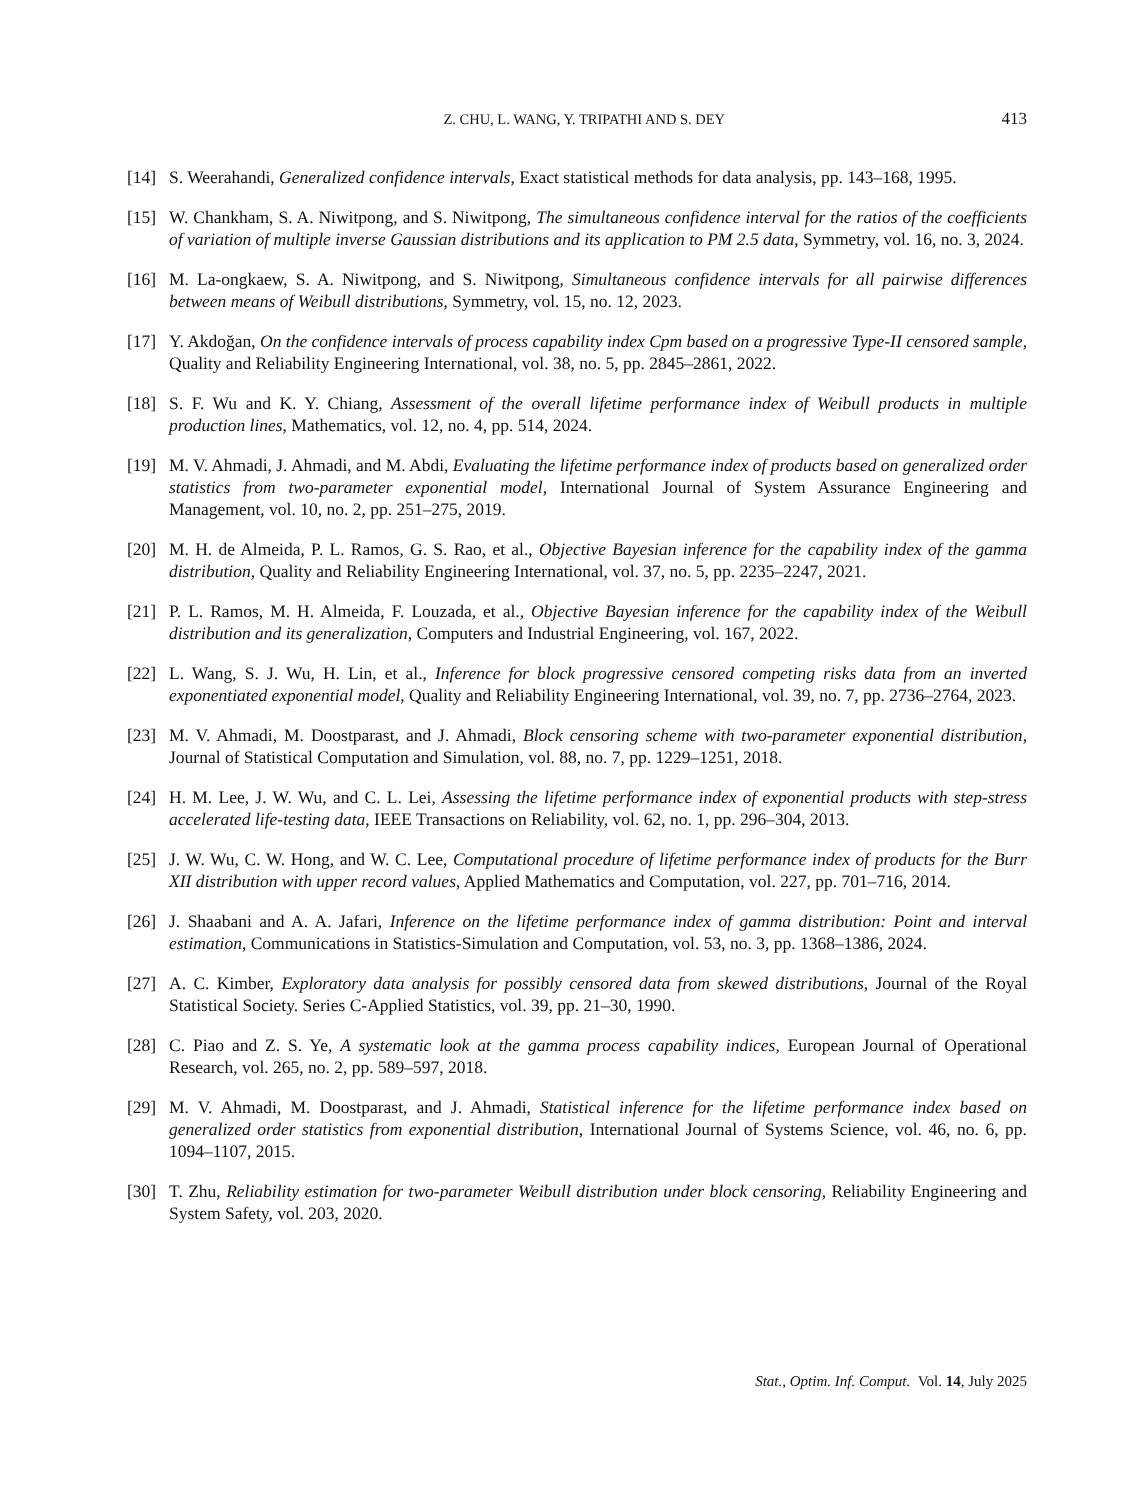Z. CHU, L. WANG, Y. TRIPATHI AND S. DEY
413
[14] S. Weerahandi, Generalized confidence intervals, Exact statistical methods for data analysis, pp. 143–168, 1995.
[15] W. Chankham, S. A. Niwitpong, and S. Niwitpong, The simultaneous confidence interval for the ratios of the coefficients of variation of multiple inverse Gaussian distributions and its application to PM 2.5 data, Symmetry, vol. 16, no. 3, 2024.
[16] M. La-ongkaew, S. A. Niwitpong, and S. Niwitpong, Simultaneous confidence intervals for all pairwise differences between means of Weibull distributions, Symmetry, vol. 15, no. 12, 2023.
[17] Y. Akdoğan, On the confidence intervals of process capability index Cpm based on a progressive Type-II censored sample, Quality and Reliability Engineering International, vol. 38, no. 5, pp. 2845–2861, 2022.
[18] S. F. Wu and K. Y. Chiang, Assessment of the overall lifetime performance index of Weibull products in multiple production lines, Mathematics, vol. 12, no. 4, pp. 514, 2024.
[19] M. V. Ahmadi, J. Ahmadi, and M. Abdi, Evaluating the lifetime performance index of products based on generalized order statistics from two-parameter exponential model, International Journal of System Assurance Engineering and Management, vol. 10, no. 2, pp. 251–275, 2019.
[20] M. H. de Almeida, P. L. Ramos, G. S. Rao, et al., Objective Bayesian inference for the capability index of the gamma distribution, Quality and Reliability Engineering International, vol. 37, no. 5, pp. 2235–2247, 2021.
[21] P. L. Ramos, M. H. Almeida, F. Louzada, et al., Objective Bayesian inference for the capability index of the Weibull distribution and its generalization, Computers and Industrial Engineering, vol. 167, 2022.
[22] L. Wang, S. J. Wu, H. Lin, et al., Inference for block progressive censored competing risks data from an inverted exponentiated exponential model, Quality and Reliability Engineering International, vol. 39, no. 7, pp. 2736–2764, 2023.
[23] M. V. Ahmadi, M. Doostparast, and J. Ahmadi, Block censoring scheme with two-parameter exponential distribution, Journal of Statistical Computation and Simulation, vol. 88, no. 7, pp. 1229–1251, 2018.
[24] H. M. Lee, J. W. Wu, and C. L. Lei, Assessing the lifetime performance index of exponential products with step-stress accelerated life-testing data, IEEE Transactions on Reliability, vol. 62, no. 1, pp. 296–304, 2013.
[25] J. W. Wu, C. W. Hong, and W. C. Lee, Computational procedure of lifetime performance index of products for the Burr XII distribution with upper record values, Applied Mathematics and Computation, vol. 227, pp. 701–716, 2014.
[26] J. Shaabani and A. A. Jafari, Inference on the lifetime performance index of gamma distribution: Point and interval estimation, Communications in Statistics-Simulation and Computation, vol. 53, no. 3, pp. 1368–1386, 2024.
[27] A. C. Kimber, Exploratory data analysis for possibly censored data from skewed distributions, Journal of the Royal Statistical Society. Series C-Applied Statistics, vol. 39, pp. 21–30, 1990.
[28] C. Piao and Z. S. Ye, A systematic look at the gamma process capability indices, European Journal of Operational Research, vol. 265, no. 2, pp. 589–597, 2018.
[29] M. V. Ahmadi, M. Doostparast, and J. Ahmadi, Statistical inference for the lifetime performance index based on generalized order statistics from exponential distribution, International Journal of Systems Science, vol. 46, no. 6, pp. 1094–1107, 2015.
[30] T. Zhu, Reliability estimation for two-parameter Weibull distribution under block censoring, Reliability Engineering and System Safety, vol. 203, 2020.
Stat., Optim. Inf. Comput. Vol. 14, July 2025